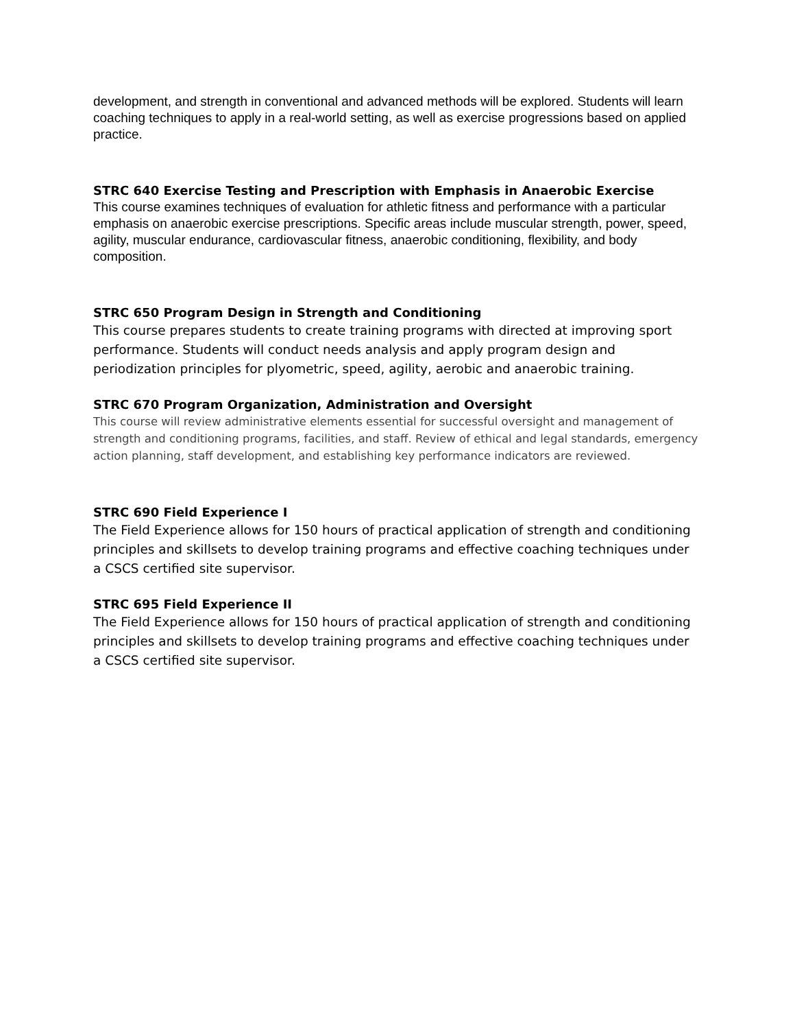development, and strength in conventional and advanced methods will be explored. Students will learn coaching techniques to apply in a real-world setting, as well as exercise progressions based on applied practice.
STRC 640 Exercise Testing and Prescription with Emphasis in Anaerobic Exercise
This course examines techniques of evaluation for athletic fitness and performance with a particular emphasis on anaerobic exercise prescriptions. Specific areas include muscular strength, power, speed, agility, muscular endurance, cardiovascular fitness, anaerobic conditioning, flexibility, and body composition.
STRC 650 Program Design in Strength and Conditioning
This course prepares students to create training programs with directed at improving sport performance. Students will conduct needs analysis and apply program design and periodization principles for plyometric, speed, agility, aerobic and anaerobic training.
STRC 670 Program Organization, Administration and Oversight
This course will review administrative elements essential for successful oversight and management of strength and conditioning programs, facilities, and staff. Review of ethical and legal standards, emergency action planning, staff development, and establishing key performance indicators are reviewed.
STRC 690 Field Experience I
The Field Experience allows for 150 hours of practical application of strength and conditioning principles and skillsets to develop training programs and effective coaching techniques under a CSCS certified site supervisor.
STRC 695 Field Experience II
The Field Experience allows for 150 hours of practical application of strength and conditioning principles and skillsets to develop training programs and effective coaching techniques under a CSCS certified site supervisor.